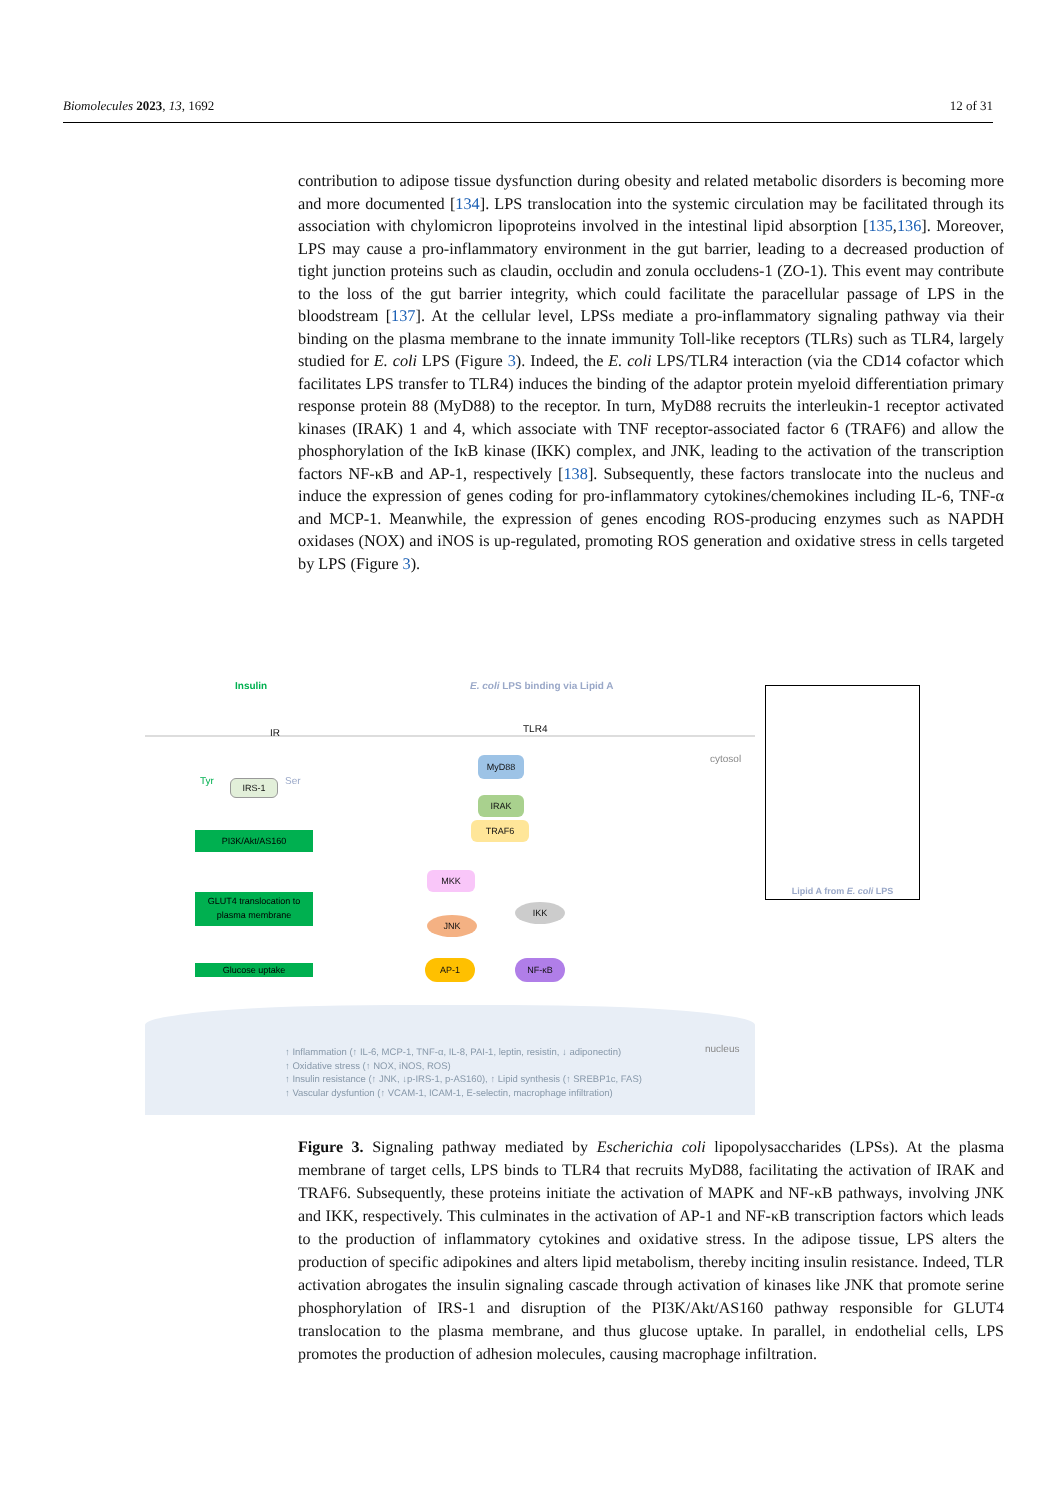Biomolecules 2023, 13, 1692 12 of 31
contribution to adipose tissue dysfunction during obesity and related metabolic disorders is becoming more and more documented [134]. LPS translocation into the systemic circulation may be facilitated through its association with chylomicron lipoproteins involved in the intestinal lipid absorption [135,136]. Moreover, LPS may cause a pro-inflammatory environment in the gut barrier, leading to a decreased production of tight junction proteins such as claudin, occludin and zonula occludens-1 (ZO-1). This event may contribute to the loss of the gut barrier integrity, which could facilitate the paracellular passage of LPS in the bloodstream [137]. At the cellular level, LPSs mediate a pro-inflammatory signaling pathway via their binding on the plasma membrane to the innate immunity Toll-like receptors (TLRs) such as TLR4, largely studied for E. coli LPS (Figure 3). Indeed, the E. coli LPS/TLR4 interaction (via the CD14 cofactor which facilitates LPS transfer to TLR4) induces the binding of the adaptor protein myeloid differentiation primary response protein 88 (MyD88) to the receptor. In turn, MyD88 recruits the interleukin-1 receptor activated kinases (IRAK) 1 and 4, which associate with TNF receptor-associated factor 6 (TRAF6) and allow the phosphorylation of the IκB kinase (IKK) complex, and JNK, leading to the activation of the transcription factors NF-κB and AP-1, respectively [138]. Subsequently, these factors translocate into the nucleus and induce the expression of genes coding for pro-inflammatory cytokines/chemokines including IL-6, TNF-α and MCP-1. Meanwhile, the expression of genes encoding ROS-producing enzymes such as NAPDH oxidases (NOX) and iNOS is up-regulated, promoting ROS generation and oxidative stress in cells targeted by LPS (Figure 3).
Insulin
E. coli LPS binding via Lipid A
IR TLR4
cytosol
Tyr Ser
IRS-1
PI3K/Akt/AS160
GLUT4 translocation to plasma membrane
Glucose uptake
MyD88
IRAK
TRAF6
MKK
JNK
IKK
AP-1 NF-κB
nucleus
↑ Inflammation (↑ IL-6, MCP-1, TNF-α, IL-8, PAI-1, leptin, resistin, ↓ adiponectin)
↑ Oxidative stress (↑ NOX, iNOS, ROS)
↑ Insulin resistance (↑ JNK, ↓p-IRS-1, p-AS160), ↑ Lipid synthesis (↑ SREBP1c, FAS)
↑ Vascular dysfuntion (↑ VCAM-1, ICAM-1, E-selectin, macrophage infiltration)
Lipid A from E. coli LPS
Figure 3. Signaling pathway mediated by Escherichia coli lipopolysaccharides (LPSs). At the plasma membrane of target cells, LPS binds to TLR4 that recruits MyD88, facilitating the activation of IRAK and TRAF6. Subsequently, these proteins initiate the activation of MAPK and NF-κB pathways, involving JNK and IKK, respectively. This culminates in the activation of AP-1 and NF-κB transcription factors which leads to the production of inflammatory cytokines and oxidative stress. In the adipose tissue, LPS alters the production of specific adipokines and alters lipid metabolism, thereby inciting insulin resistance. Indeed, TLR activation abrogates the insulin signaling cascade through activation of kinases like JNK that promote serine phosphorylation of IRS-1 and disruption of the PI3K/Akt/AS160 pathway responsible for GLUT4 translocation to the plasma membrane, and thus glucose uptake. In parallel, in endothelial cells, LPS promotes the production of adhesion molecules, causing macrophage infiltration.